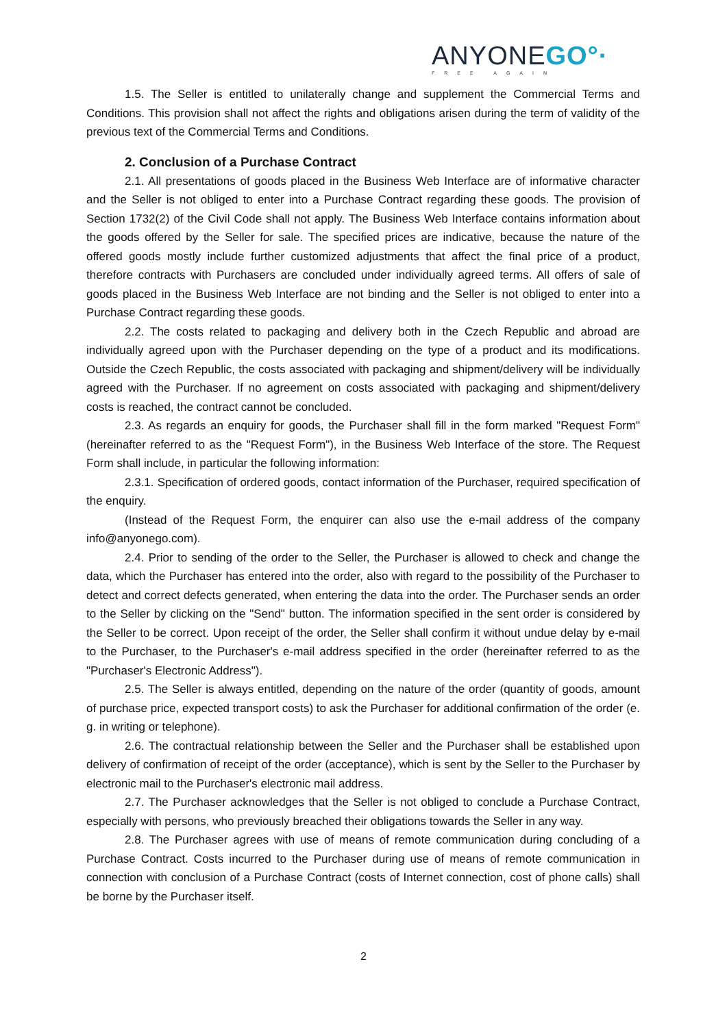ANYONEGO°·
FREE AGAIN
1.5. The Seller is entitled to unilaterally change and supplement the Commercial Terms and Conditions. This provision shall not affect the rights and obligations arisen during the term of validity of the previous text of the Commercial Terms and Conditions.
2. Conclusion of a Purchase Contract
2.1. All presentations of goods placed in the Business Web Interface are of informative character and the Seller is not obliged to enter into a Purchase Contract regarding these goods. The provision of Section 1732(2) of the Civil Code shall not apply. The Business Web Interface contains information about the goods offered by the Seller for sale. The specified prices are indicative, because the nature of the offered goods mostly include further customized adjustments that affect the final price of a product, therefore contracts with Purchasers are concluded under individually agreed terms. All offers of sale of goods placed in the Business Web Interface are not binding and the Seller is not obliged to enter into a Purchase Contract regarding these goods.
2.2. The costs related to packaging and delivery both in the Czech Republic and abroad are individually agreed upon with the Purchaser depending on the type of a product and its modifications. Outside the Czech Republic, the costs associated with packaging and shipment/delivery will be individually agreed with the Purchaser. If no agreement on costs associated with packaging and shipment/delivery costs is reached, the contract cannot be concluded.
2.3. As regards an enquiry for goods, the Purchaser shall fill in the form marked "Request Form" (hereinafter referred to as the "Request Form"), in the Business Web Interface of the store. The Request Form shall include, in particular the following information:
2.3.1. Specification of ordered goods, contact information of the Purchaser, required specification of the enquiry.
(Instead of the Request Form, the enquirer can also use the e-mail address of the company info@anyonego.com).
2.4. Prior to sending of the order to the Seller, the Purchaser is allowed to check and change the data, which the Purchaser has entered into the order, also with regard to the possibility of the Purchaser to detect and correct defects generated, when entering the data into the order. The Purchaser sends an order to the Seller by clicking on the "Send" button. The information specified in the sent order is considered by the Seller to be correct. Upon receipt of the order, the Seller shall confirm it without undue delay by e-mail to the Purchaser, to the Purchaser's e-mail address specified in the order (hereinafter referred to as the "Purchaser's Electronic Address").
2.5. The Seller is always entitled, depending on the nature of the order (quantity of goods, amount of purchase price, expected transport costs) to ask the Purchaser for additional confirmation of the order (e. g. in writing or telephone).
2.6. The contractual relationship between the Seller and the Purchaser shall be established upon delivery of confirmation of receipt of the order (acceptance), which is sent by the Seller to the Purchaser by electronic mail to the Purchaser's electronic mail address.
2.7. The Purchaser acknowledges that the Seller is not obliged to conclude a Purchase Contract, especially with persons, who previously breached their obligations towards the Seller in any way.
2.8. The Purchaser agrees with use of means of remote communication during concluding of a Purchase Contract. Costs incurred to the Purchaser during use of means of remote communication in connection with conclusion of a Purchase Contract (costs of Internet connection, cost of phone calls) shall be borne by the Purchaser itself.
2